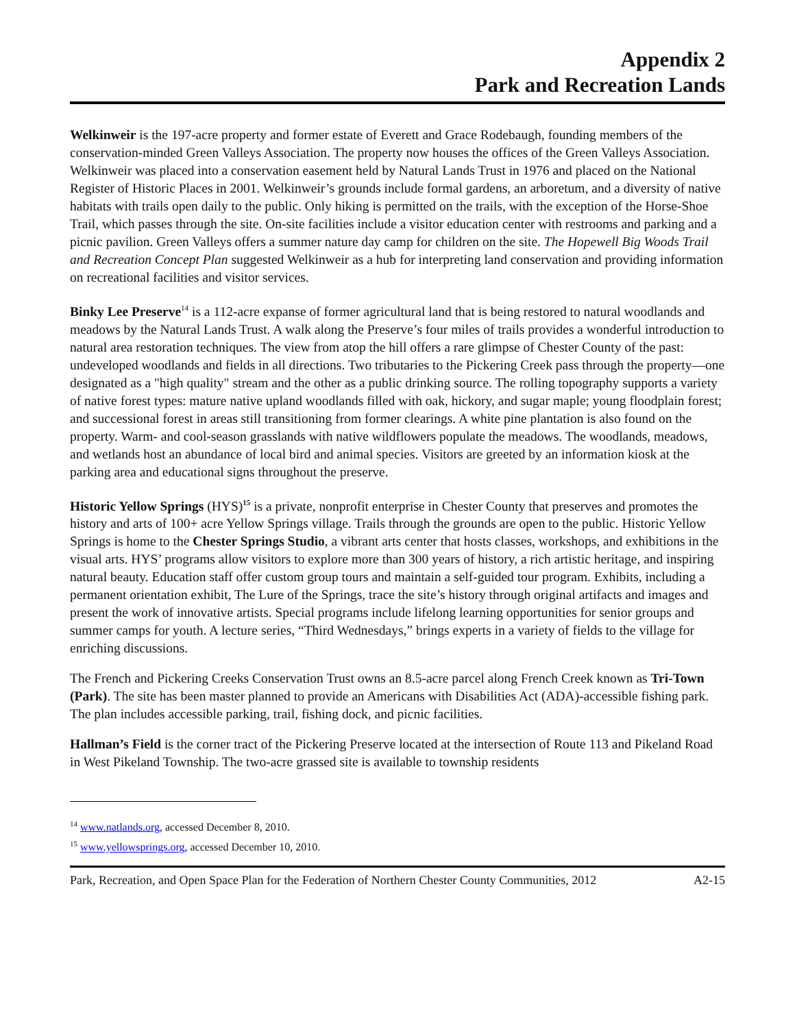Appendix 2
Park and Recreation Lands
Welkinweir is the 197-acre property and former estate of Everett and Grace Rodebaugh, founding members of the conservation-minded Green Valleys Association. The property now houses the offices of the Green Valleys Association. Welkinweir was placed into a conservation easement held by Natural Lands Trust in 1976 and placed on the National Register of Historic Places in 2001. Welkinweir’s grounds include formal gardens, an arboretum, and a diversity of native habitats with trails open daily to the public. Only hiking is permitted on the trails, with the exception of the Horse-Shoe Trail, which passes through the site. On-site facilities include a visitor education center with restrooms and parking and a picnic pavilion. Green Valleys offers a summer nature day camp for children on the site. The Hopewell Big Woods Trail and Recreation Concept Plan suggested Welkinweir as a hub for interpreting land conservation and providing information on recreational facilities and visitor services.
Binky Lee Preserve<sup>14</sup> is a 112-acre expanse of former agricultural land that is being restored to natural woodlands and meadows by the Natural Lands Trust. A walk along the Preserve’s four miles of trails provides a wonderful introduction to natural area restoration techniques. The view from atop the hill offers a rare glimpse of Chester County of the past: undeveloped woodlands and fields in all directions. Two tributaries to the Pickering Creek pass through the property—one designated as a "high quality" stream and the other as a public drinking source. The rolling topography supports a variety of native forest types: mature native upland woodlands filled with oak, hickory, and sugar maple; young floodplain forest; and successional forest in areas still transitioning from former clearings. A white pine plantation is also found on the property. Warm- and cool-season grasslands with native wildflowers populate the meadows. The woodlands, meadows, and wetlands host an abundance of local bird and animal species. Visitors are greeted by an information kiosk at the parking area and educational signs throughout the preserve.
Historic Yellow Springs (HYS)<sup>15</sup> is a private, nonprofit enterprise in Chester County that preserves and promotes the history and arts of 100+ acre Yellow Springs village. Trails through the grounds are open to the public. Historic Yellow Springs is home to the Chester Springs Studio, a vibrant arts center that hosts classes, workshops, and exhibitions in the visual arts. HYS’ programs allow visitors to explore more than 300 years of history, a rich artistic heritage, and inspiring natural beauty. Education staff offer custom group tours and maintain a self-guided tour program. Exhibits, including a permanent orientation exhibit, The Lure of the Springs, trace the site’s history through original artifacts and images and present the work of innovative artists. Special programs include lifelong learning opportunities for senior groups and summer camps for youth. A lecture series, “Third Wednesdays,” brings experts in a variety of fields to the village for enriching discussions.
The French and Pickering Creeks Conservation Trust owns an 8.5-acre parcel along French Creek known as Tri-Town (Park). The site has been master planned to provide an Americans with Disabilities Act (ADA)-accessible fishing park. The plan includes accessible parking, trail, fishing dock, and picnic facilities.
Hallman’s Field is the corner tract of the Pickering Preserve located at the intersection of Route 113 and Pikeland Road in West Pikeland Township. The two-acre grassed site is available to township residents
<sup>14</sup> www.natlands.org, accessed December 8, 2010.
<sup>15</sup> www.yellowsprings.org, accessed December 10, 2010.
Park, Recreation, and Open Space Plan for the Federation of Northern Chester County Communities, 2012 A2-15